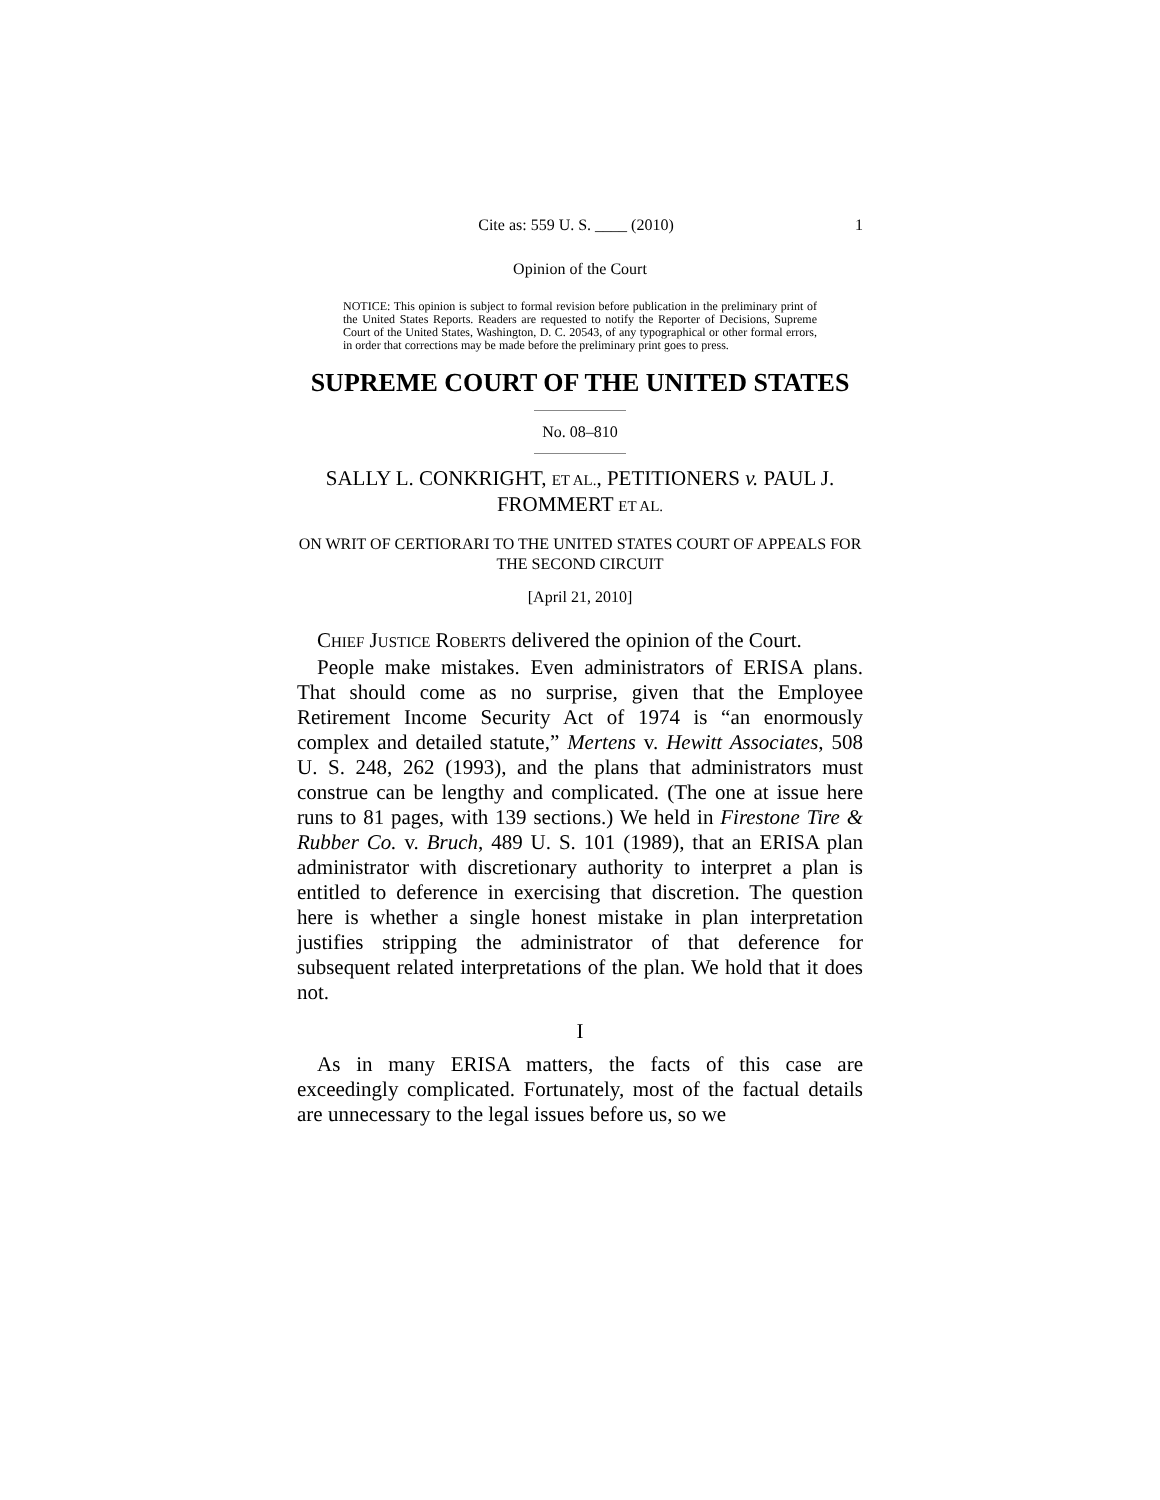Cite as: 559 U. S. ____ (2010) 1
Opinion of the Court
NOTICE: This opinion is subject to formal revision before publication in the preliminary print of the United States Reports. Readers are requested to notify the Reporter of Decisions, Supreme Court of the United States, Washington, D. C. 20543, of any typographical or other formal errors, in order that corrections may be made before the preliminary print goes to press.
SUPREME COURT OF THE UNITED STATES
No. 08–810
SALLY L. CONKRIGHT, ET AL., PETITIONERS v. PAUL J. FROMMERT ET AL.
ON WRIT OF CERTIORARI TO THE UNITED STATES COURT OF APPEALS FOR THE SECOND CIRCUIT
[April 21, 2010]
CHIEF JUSTICE ROBERTS delivered the opinion of the Court.
People make mistakes. Even administrators of ERISA plans. That should come as no surprise, given that the Employee Retirement Income Security Act of 1974 is “an enormously complex and detailed statute,” Mertens v. Hewitt Associates, 508 U. S. 248, 262 (1993), and the plans that administrators must construe can be lengthy and complicated. (The one at issue here runs to 81 pages, with 139 sections.) We held in Firestone Tire & Rubber Co. v. Bruch, 489 U. S. 101 (1989), that an ERISA plan administrator with discretionary authority to interpret a plan is entitled to deference in exercising that discretion. The question here is whether a single honest mistake in plan interpretation justifies stripping the administrator of that deference for subsequent related interpretations of the plan. We hold that it does not.
I
As in many ERISA matters, the facts of this case are exceedingly complicated. Fortunately, most of the factual details are unnecessary to the legal issues before us, so we